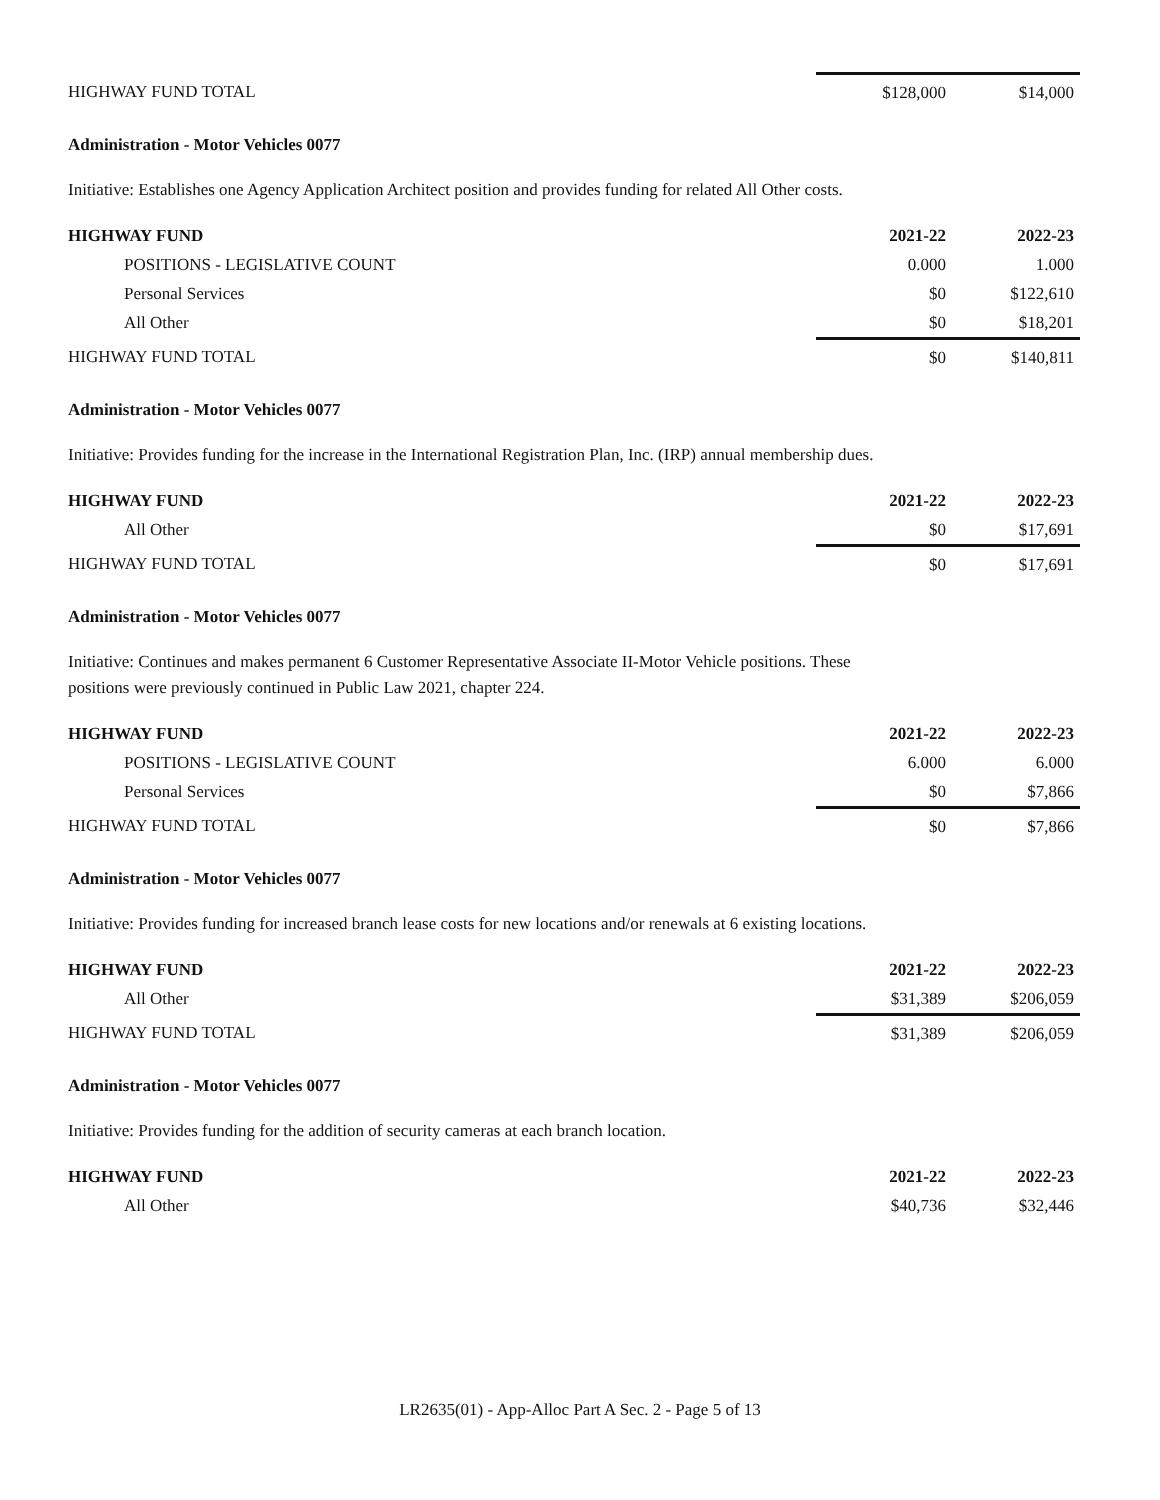| HIGHWAY FUND TOTAL | $128,000 | $14,000 |
Administration - Motor Vehicles 0077
Initiative: Establishes one Agency Application Architect position and provides funding for related All Other costs.
| HIGHWAY FUND | 2021-22 | 2022-23 |
| --- | --- | --- |
| POSITIONS - LEGISLATIVE COUNT | 0.000 | 1.000 |
| Personal Services | $0 | $122,610 |
| All Other | $0 | $18,201 |
| HIGHWAY FUND TOTAL | $0 | $140,811 |
Administration - Motor Vehicles 0077
Initiative: Provides funding for the increase in the International Registration Plan, Inc. (IRP) annual membership dues.
| HIGHWAY FUND | 2021-22 | 2022-23 |
| --- | --- | --- |
| All Other | $0 | $17,691 |
| HIGHWAY FUND TOTAL | $0 | $17,691 |
Administration - Motor Vehicles 0077
Initiative: Continues and makes permanent 6 Customer Representative Associate II-Motor Vehicle positions. These
positions were previously continued in Public Law 2021, chapter 224.
| HIGHWAY FUND | 2021-22 | 2022-23 |
| --- | --- | --- |
| POSITIONS - LEGISLATIVE COUNT | 6.000 | 6.000 |
| Personal Services | $0 | $7,866 |
| HIGHWAY FUND TOTAL | $0 | $7,866 |
Administration - Motor Vehicles 0077
Initiative: Provides funding for increased branch lease costs for new locations and/or renewals at 6 existing locations.
| HIGHWAY FUND | 2021-22 | 2022-23 |
| --- | --- | --- |
| All Other | $31,389 | $206,059 |
| HIGHWAY FUND TOTAL | $31,389 | $206,059 |
Administration - Motor Vehicles 0077
Initiative: Provides funding for the addition of security cameras at each branch location.
| HIGHWAY FUND | 2021-22 | 2022-23 |
| --- | --- | --- |
| All Other | $40,736 | $32,446 |
LR2635(01) - App-Alloc Part A Sec. 2 - Page 5 of 13